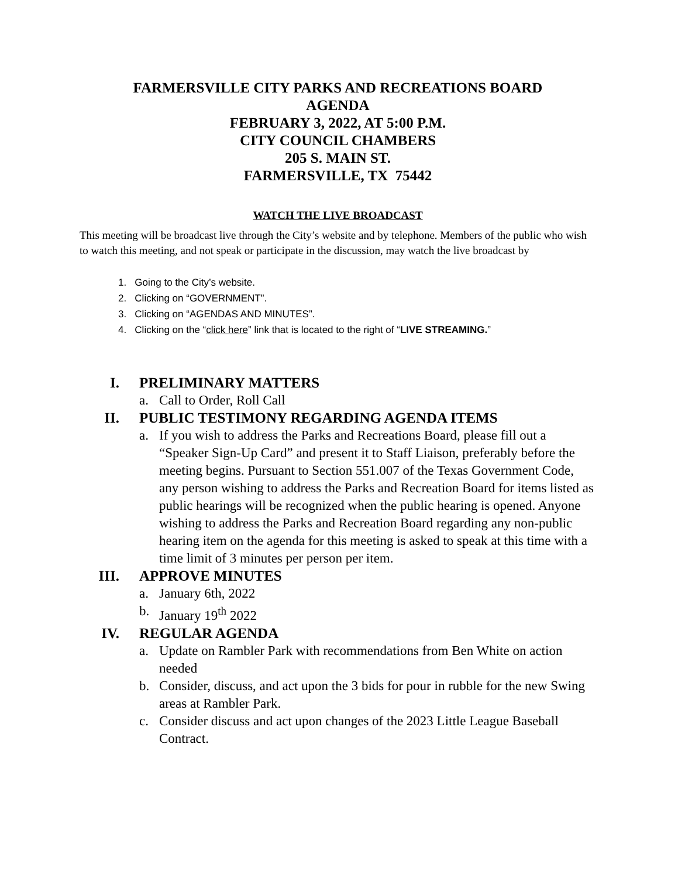FARMERSVILLE CITY PARKS AND RECREATIONS BOARD
AGENDA
FEBRUARY 3, 2022, AT 5:00 P.M.
CITY COUNCIL CHAMBERS
205 S. MAIN ST.
FARMERSVILLE, TX 75442
WATCH THE LIVE BROADCAST
This meeting will be broadcast live through the City’s website and by telephone. Members of the public who wish to watch this meeting, and not speak or participate in the discussion, may watch the live broadcast by
1. Going to the City’s website.
2. Clicking on “GOVERNMENT”.
3. Clicking on “AGENDAS AND MINUTES”.
4. Clicking on the “click here” link that is located to the right of “LIVE STREAMING.”
I. PRELIMINARY MATTERS
a. Call to Order, Roll Call
II. PUBLIC TESTIMONY REGARDING AGENDA ITEMS
a. If you wish to address the Parks and Recreations Board, please fill out a “Speaker Sign-Up Card” and present it to Staff Liaison, preferably before the meeting begins. Pursuant to Section 551.007 of the Texas Government Code, any person wishing to address the Parks and Recreation Board for items listed as public hearings will be recognized when the public hearing is opened. Anyone wishing to address the Parks and Recreation Board regarding any non-public hearing item on the agenda for this meeting is asked to speak at this time with a time limit of 3 minutes per person per item.
III. APPROVE MINUTES
a. January 6th, 2022
b. January 19<sup>th</sup> 2022
IV. REGULAR AGENDA
a. Update on Rambler Park with recommendations from Ben White on action needed
b. Consider, discuss, and act upon the 3 bids for pour in rubble for the new Swing areas at Rambler Park.
c. Consider discuss and act upon changes of the 2023 Little League Baseball Contract.